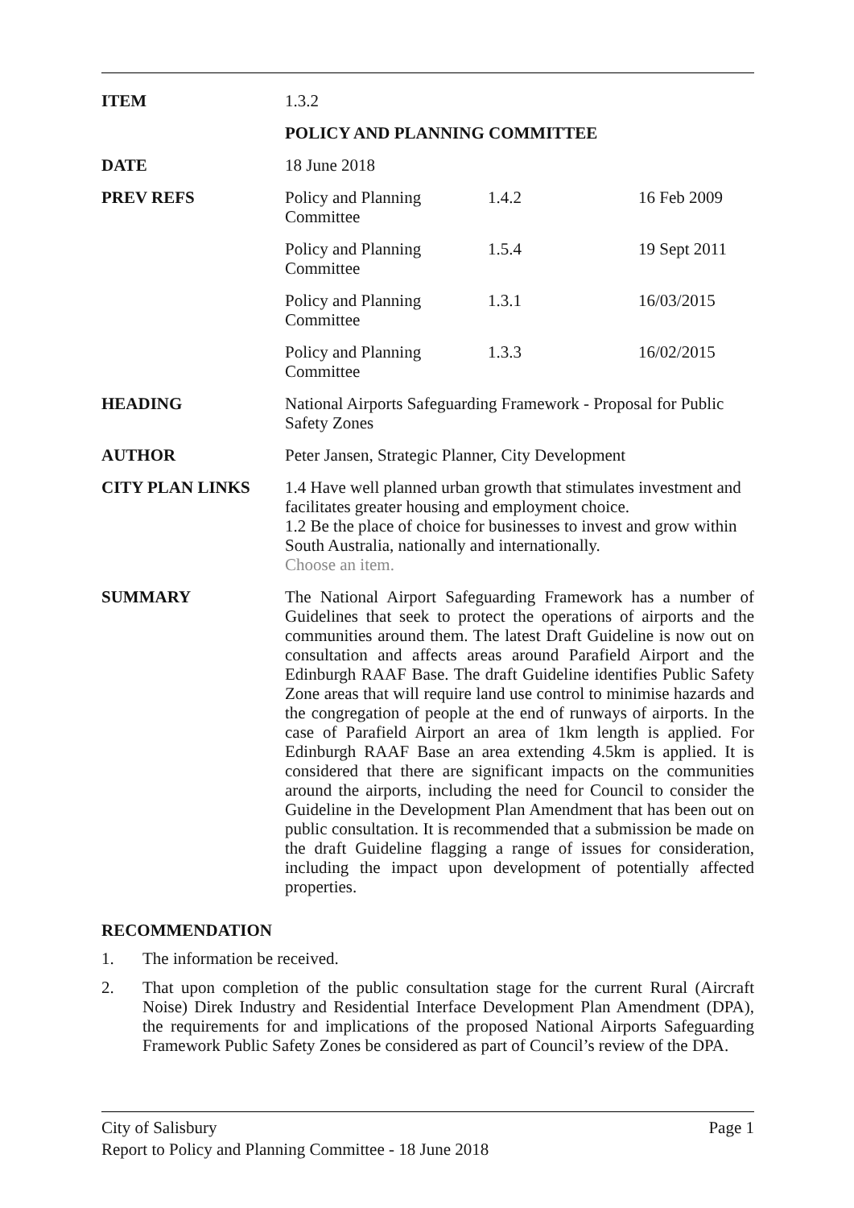| ITEM | 1.3.2 | | |
| | POLICY AND PLANNING COMMITTEE | | |
| DATE | 18 June 2018 | | |
| PREV REFS | Policy and Planning Committee | 1.4.2 | 16 Feb 2009 |
| | Policy and Planning Committee | 1.5.4 | 19 Sept 2011 |
| | Policy and Planning Committee | 1.3.1 | 16/03/2015 |
| | Policy and Planning Committee | 1.3.3 | 16/02/2015 |
| HEADING | National Airports Safeguarding Framework - Proposal for Public Safety Zones | | |
| AUTHOR | Peter Jansen, Strategic Planner, City Development | | |
| CITY PLAN LINKS | 1.4 Have well planned urban growth that stimulates investment and facilitates greater housing and employment choice. 1.2 Be the place of choice for businesses to invest and grow within South Australia, nationally and internationally. Choose an item. | | |
| SUMMARY | The National Airport Safeguarding Framework has a number of Guidelines that seek to protect the operations of airports and the communities around them. The latest Draft Guideline is now out on consultation and affects areas around Parafield Airport and the Edinburgh RAAF Base. The draft Guideline identifies Public Safety Zone areas that will require land use control to minimise hazards and the congregation of people at the end of runways of airports. In the case of Parafield Airport an area of 1km length is applied. For Edinburgh RAAF Base an area extending 4.5km is applied. It is considered that there are significant impacts on the communities around the airports, including the need for Council to consider the Guideline in the Development Plan Amendment that has been out on public consultation. It is recommended that a submission be made on the draft Guideline flagging a range of issues for consideration, including the impact upon development of potentially affected properties. | | |
RECOMMENDATION
1. The information be received.
2. That upon completion of the public consultation stage for the current Rural (Aircraft Noise) Direk Industry and Residential Interface Development Plan Amendment (DPA), the requirements for and implications of the proposed National Airports Safeguarding Framework Public Safety Zones be considered as part of Council’s review of the DPA.
City of Salisbury Page 1
Report to Policy and Planning Committee - 18 June 2018